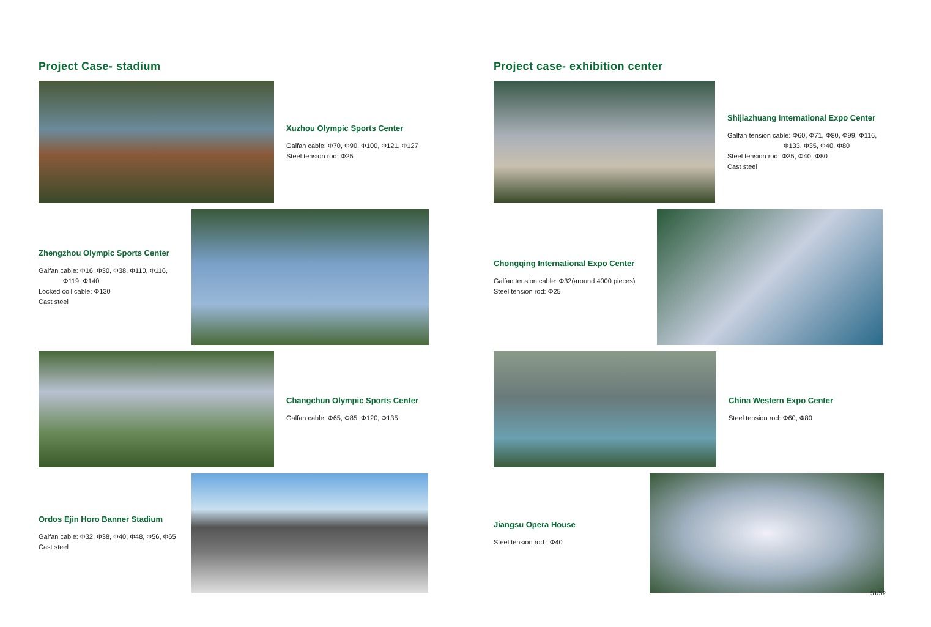Project Case- stadium
Xuzhou Olympic Sports Center
Galfan cable: Φ70, Φ90, Φ100, Φ121, Φ127
Steel tension rod: Φ25
Zhengzhou Olympic Sports Center
Galfan cable: Φ16, Φ30, Φ38, Φ110, Φ116,
Φ119, Φ140
Locked coil cable: Φ130
Cast steel
Changchun Olympic Sports Center
Galfan cable: Φ65, Φ85, Φ120, Φ135
Ordos Ejin Horo Banner Stadium
Galfan cable: Φ32, Φ38, Φ40, Φ48, Φ56, Φ65
Cast steel
Project case- exhibition center
Shijiazhuang International Expo Center
Galfan tension cable: Φ60, Φ71, Φ80, Φ99, Φ116,
Φ133, Φ35, Φ40, Φ80
Steel tension rod: Φ35, Φ40, Φ80
Cast steel
Chongqing International Expo Center
Galfan tension cable: Φ32(around 4000 pieces)
Steel tension rod: Φ25
China Western Expo Center
Steel tension rod: Φ60, Φ80
Jiangsu Opera House
Steel tension rod : Φ40
51/52